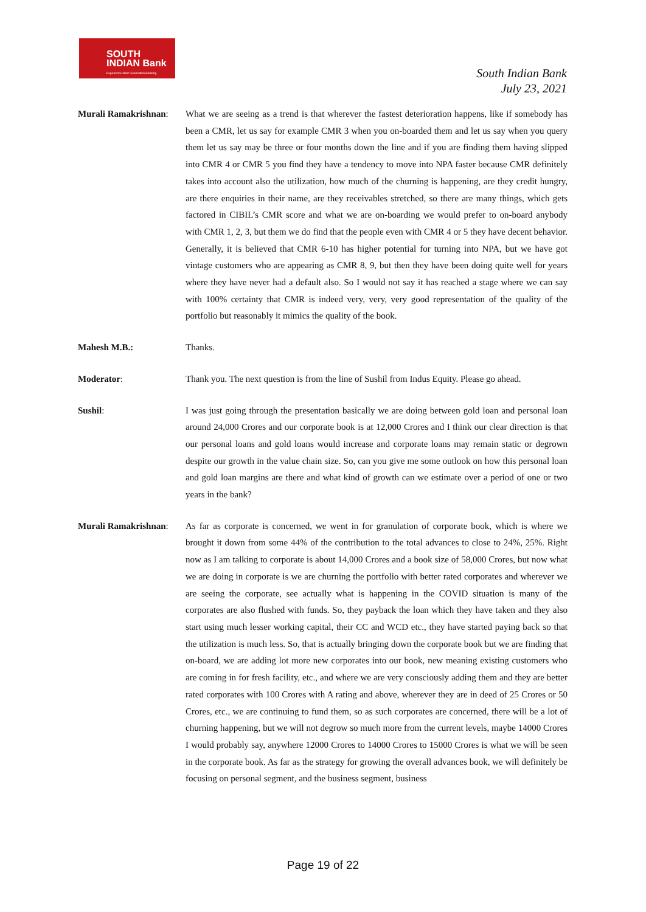SOUTH
INDIAN Bank
Experience Next Generation Banking
South Indian Bank
July 23, 2021
Murali Ramakrishnan:
What we are seeing as a trend is that wherever the fastest deterioration happens, like if somebody has been a CMR, let us say for example CMR 3 when you on-boarded them and let us say when you query them let us say may be three or four months down the line and if you are finding them having slipped into CMR 4 or CMR 5 you find they have a tendency to move into NPA faster because CMR definitely takes into account also the utilization, how much of the churning is happening, are they credit hungry, are there enquiries in their name, are they receivables stretched, so there are many things, which gets factored in CIBIL’s CMR score and what we are on-boarding we would prefer to on-board anybody with CMR 1, 2, 3, but them we do find that the people even with CMR 4 or 5 they have decent behavior. Generally, it is believed that CMR 6-10 has higher potential for turning into NPA, but we have got vintage customers who are appearing as CMR 8, 9, but then they have been doing quite well for years where they have never had a default also. So I would not say it has reached a stage where we can say with 100% certainty that CMR is indeed very, very, very good representation of the quality of the portfolio but reasonably it mimics the quality of the book.
Mahesh M.B.: Thanks.
Moderator: Thank you. The next question is from the line of Sushil from Indus Equity. Please go ahead.
Sushil: I was just going through the presentation basically we are doing between gold loan and personal loan around 24,000 Crores and our corporate book is at 12,000 Crores and I think our clear direction is that our personal loans and gold loans would increase and corporate loans may remain static or degrown despite our growth in the value chain size. So, can you give me some outlook on how this personal loan and gold loan margins are there and what kind of growth can we estimate over a period of one or two years in the bank?
Murali Ramakrishnan:
As far as corporate is concerned, we went in for granulation of corporate book, which is where we brought it down from some 44% of the contribution to the total advances to close to 24%, 25%. Right now as I am talking to corporate is about 14,000 Crores and a book size of 58,000 Crores, but now what we are doing in corporate is we are churning the portfolio with better rated corporates and wherever we are seeing the corporate, see actually what is happening in the COVID situation is many of the corporates are also flushed with funds. So, they payback the loan which they have taken and they also start using much lesser working capital, their CC and WCD etc., they have started paying back so that the utilization is much less. So, that is actually bringing down the corporate book but we are finding that on-board, we are adding lot more new corporates into our book, new meaning existing customers who are coming in for fresh facility, etc., and where we are very consciously adding them and they are better rated corporates with 100 Crores with A rating and above, wherever they are in deed of 25 Crores or 50 Crores, etc., we are continuing to fund them, so as such corporates are concerned, there will be a lot of churning happening, but we will not degrow so much more from the current levels, maybe 14000 Crores I would probably say, anywhere 12000 Crores to 14000 Crores to 15000 Crores is what we will be seen in the corporate book. As far as the strategy for growing the overall advances book, we will definitely be focusing on personal segment, and the business segment, business
Page 19 of 22